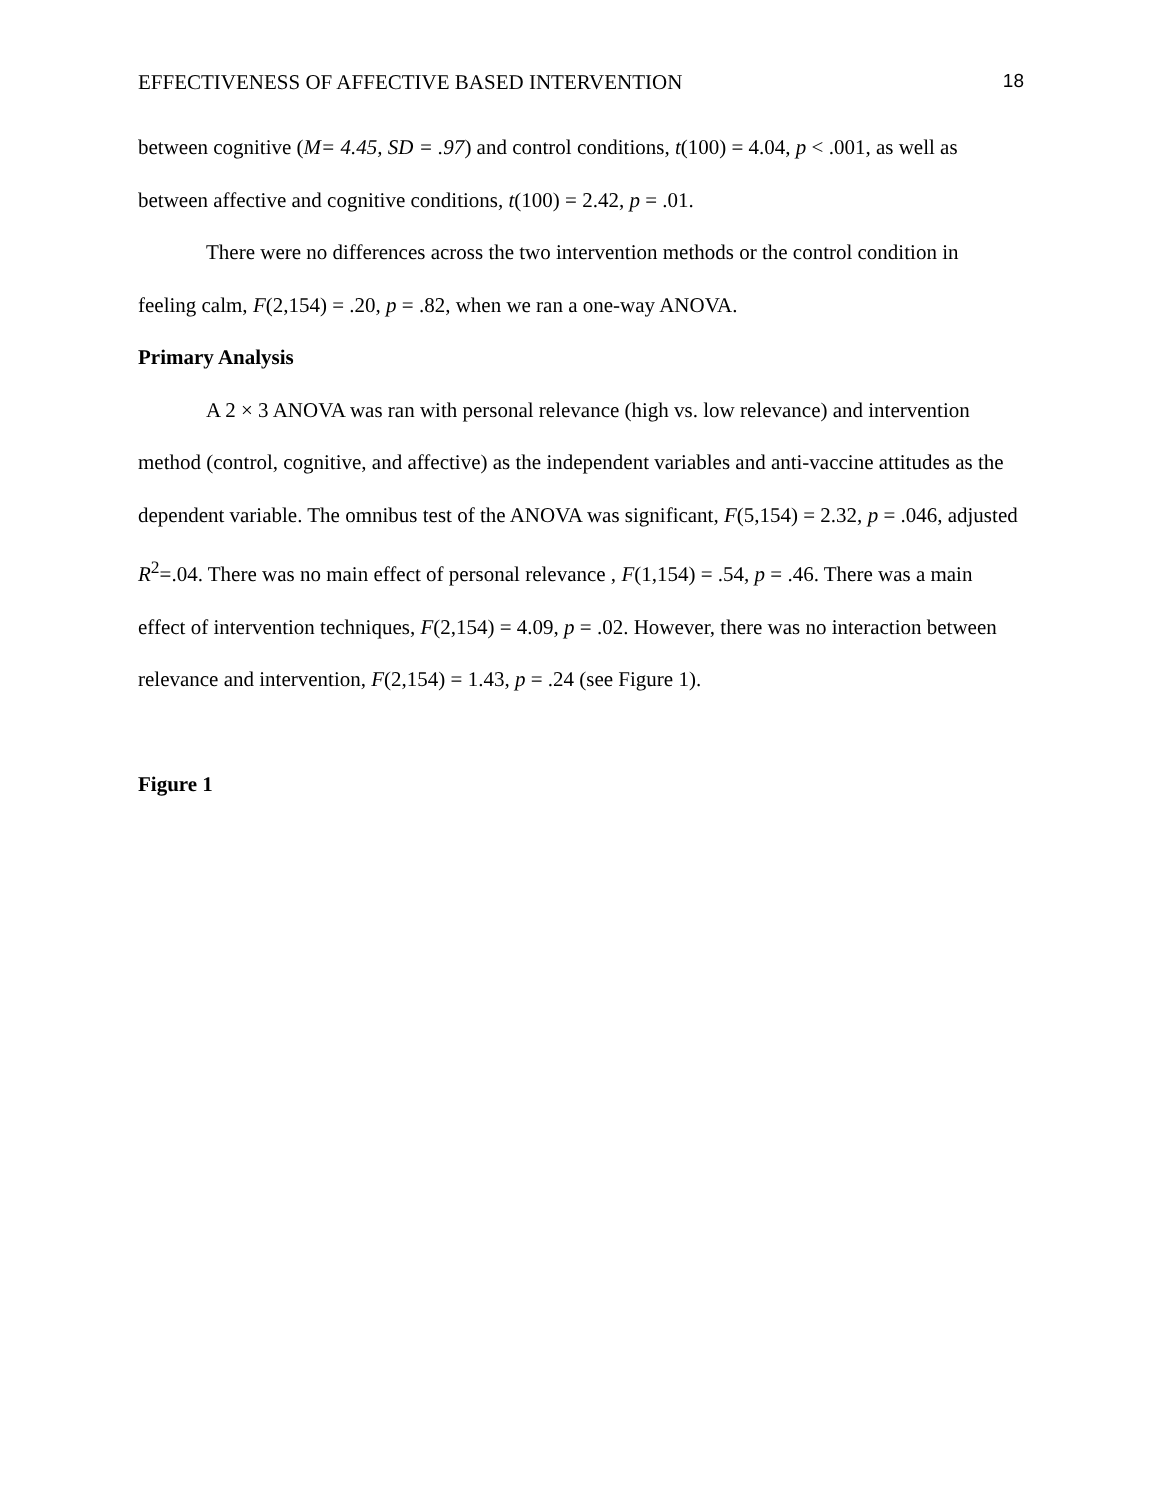EFFECTIVENESS OF AFFECTIVE BASED INTERVENTION 18
between cognitive (M= 4.45, SD = .97) and control conditions, t(100) = 4.04, p < .001, as well as between affective and cognitive conditions, t(100) = 2.42, p = .01.
There were no differences across the two intervention methods or the control condition in feeling calm, F(2,154) = .20, p = .82, when we ran a one-way ANOVA.
Primary Analysis
A 2 × 3 ANOVA was ran with personal relevance (high vs. low relevance) and intervention method (control, cognitive, and affective) as the independent variables and anti-vaccine attitudes as the dependent variable. The omnibus test of the ANOVA was significant, F(5,154) = 2.32, p = .046, adjusted R<sup>2</sup>=.04. There was no main effect of personal relevance , F(1,154) = .54, p = .46. There was a main effect of intervention techniques, F(2,154) = 4.09, p = .02. However, there was no interaction between relevance and intervention, F(2,154) = 1.43, p = .24 (see Figure 1).
Figure 1